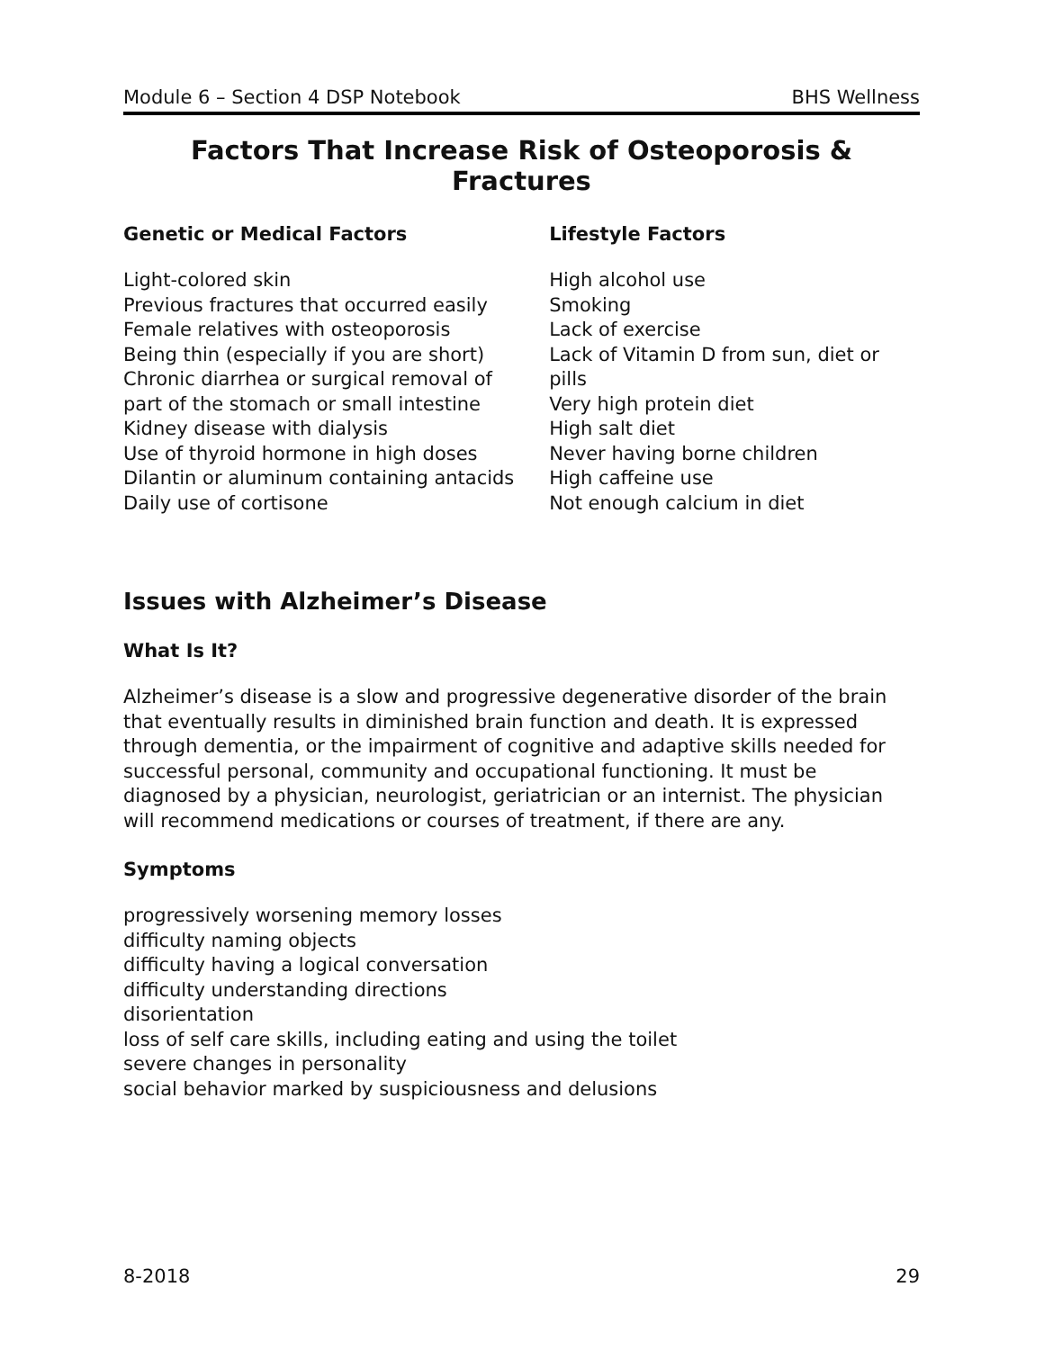Module 6 – Section 4 DSP Notebook BHS Wellness
Factors That Increase Risk of Osteoporosis & Fractures
Genetic or Medical Factors
Light-colored skin
Previous fractures that occurred easily
Female relatives with osteoporosis
Being thin (especially if you are short)
Chronic diarrhea or surgical removal of
part of the stomach or small intestine
Kidney disease with dialysis
Use of thyroid hormone in high doses
Dilantin or aluminum containing antacids
Daily use of cortisone
Lifestyle Factors
High alcohol use
Smoking
Lack of exercise
Lack of Vitamin D from sun, diet or pills
Very high protein diet
High salt diet
Never having borne children
High caffeine use
Not enough calcium in diet
Issues with Alzheimer’s Disease
What Is It?
Alzheimer’s disease is a slow and progressive degenerative disorder of the brain that eventually results in diminished brain function and death. It is expressed through dementia, or the impairment of cognitive and adaptive skills needed for successful personal, community and occupational functioning. It must be diagnosed by a physician, neurologist, geriatrician or an internist. The physician will recommend medications or courses of treatment, if there are any.
Symptoms
progressively worsening memory losses
difficulty naming objects
difficulty having a logical conversation
difficulty understanding directions
disorientation
loss of self care skills, including eating and using the toilet
severe changes in personality
social behavior marked by suspiciousness and delusions
8-2018 29